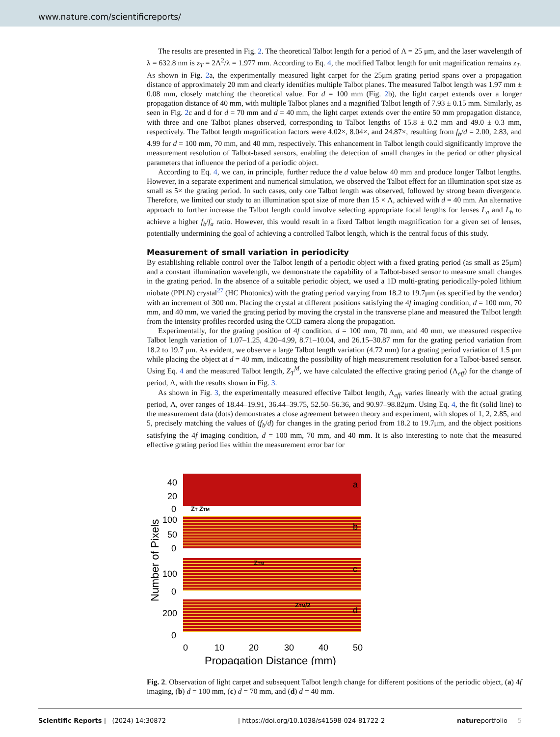www.nature.com/scientificreports/
The results are presented in Fig. 2. The theoretical Talbot length for a period of Λ = 25 μm, and the laser wavelength of λ = 632.8 nm is z<sub>T</sub> = 2Λ<sup>2</sup>/λ = 1.977 mm. According to Eq. 4, the modified Talbot length for unit magnification remains z<sub>T</sub>. As shown in Fig. 2a, the experimentally measured light carpet for the 25μm grating period spans over a propagation distance of approximately 20 mm and clearly identifies multiple Talbot planes. The measured Talbot length was 1.97 mm ± 0.08 mm, closely matching the theoretical value. For d = 100 mm (Fig. 2b), the light carpet extends over a longer propagation distance of 40 mm, with multiple Talbot planes and a magnified Talbot length of 7.93 ± 0.15 mm. Similarly, as seen in Fig. 2c and d for d = 70 mm and d = 40 mm, the light carpet extends over the entire 50 mm propagation distance, with three and one Talbot planes observed, corresponding to Talbot lengths of 15.8 ± 0.2 mm and 49.0 ± 0.3 mm, respectively. The Talbot length magnification factors were 4.02×, 8.04×, and 24.87×, resulting from f<sub>b</sub>/d = 2.00, 2.83, and 4.99 for d = 100 mm, 70 mm, and 40 mm, respectively. This enhancement in Talbot length could significantly improve the measurement resolution of Talbot-based sensors, enabling the detection of small changes in the period or other physical parameters that influence the period of a periodic object.
According to Eq. 4, we can, in principle, further reduce the d value below 40 mm and produce longer Talbot lengths. However, in a separate experiment and numerical simulation, we observed the Talbot effect for an illumination spot size as small as 5× the grating period. In such cases, only one Talbot length was observed, followed by strong beam divergence. Therefore, we limited our study to an illumination spot size of more than 15 × Λ, achieved with d = 40 mm. An alternative approach to further increase the Talbot length could involve selecting appropriate focal lengths for lenses L<sub>a</sub> and L<sub>b</sub> to achieve a higher f<sub>b</sub>/f<sub>a</sub> ratio. However, this would result in a fixed Talbot length magnification for a given set of lenses, potentially undermining the goal of achieving a controlled Talbot length, which is the central focus of this study.
Measurement of small variation in periodicity
By establishing reliable control over the Talbot length of a periodic object with a fixed grating period (as small as 25μm) and a constant illumination wavelength, we demonstrate the capability of a Talbot-based sensor to measure small changes in the grating period. In the absence of a suitable periodic object, we used a 1D multi-grating periodically-poled lithium niobate (PPLN) crystal<sup>27</sup> (HC Photonics) with the grating period varying from 18.2 to 19.7μm (as specified by the vendor) with an increment of 300 nm. Placing the crystal at different positions satisfying the 4f imaging condition, d = 100 mm, 70 mm, and 40 mm, we varied the grating period by moving the crystal in the transverse plane and measured the Talbot length from the intensity profiles recorded using the CCD camera along the propagation.
Experimentally, for the grating position of 4f condition, d = 100 mm, 70 mm, and 40 mm, we measured respective Talbot length variation of 1.07–1.25, 4.20–4.99, 8.71–10.04, and 26.15–30.87 mm for the grating period variation from 18.2 to 19.7 μm. As evident, we observe a large Talbot length variation (4.72 mm) for a grating period variation of 1.5 μm while placing the object at d = 40 mm, indicating the possibility of high measurement resolution for a Talbot-based sensor. Using Eq. 4 and the measured Talbot length, Z<sub>T</sub><sup>M</sup>, we have calculated the effective grating period (Λ<sub>eff</sub>) for the change of period, Λ, with the results shown in Fig. 3.
As shown in Fig. 3, the experimentally measured effective Talbot length, Λ<sub>eff</sub>, varies linearly with the actual grating period, Λ, over ranges of 18.44–19.91, 36.44–39.75, 52.50–56.36, and 90.97–98.82μm. Using Eq. 4, the fit (solid line) to the measurement data (dots) demonstrates a close agreement between theory and experiment, with slopes of 1, 2, 2.85, and 5, precisely matching the values of (f<sub>b</sub>/d) for changes in the grating period from 18.2 to 19.7μm, and the object positions satisfying the 4f imaging condition, d = 100 mm, 70 mm, and 40 mm. It is also interesting to note that the measured effective grating period lies within the measurement error bar for
a
b
c
d
40
20
0
100
50
0
100
0
200
0
ZT ZTM
ZTM
ZTM/2
0
10
20
30
40
50
Propagation Distance (mm)
Number of Pixels
Fig. 2. Observation of light carpet and subsequent Talbot length change for different positions of the periodic object, (a) 4f imaging, (b) d = 100 mm, (c) d = 70 mm, and (d) d = 40 mm.
Scientific Reports | (2024) 14:30872 | https://doi.org/10.1038/s41598-024-81722-2 natureportfolio 5